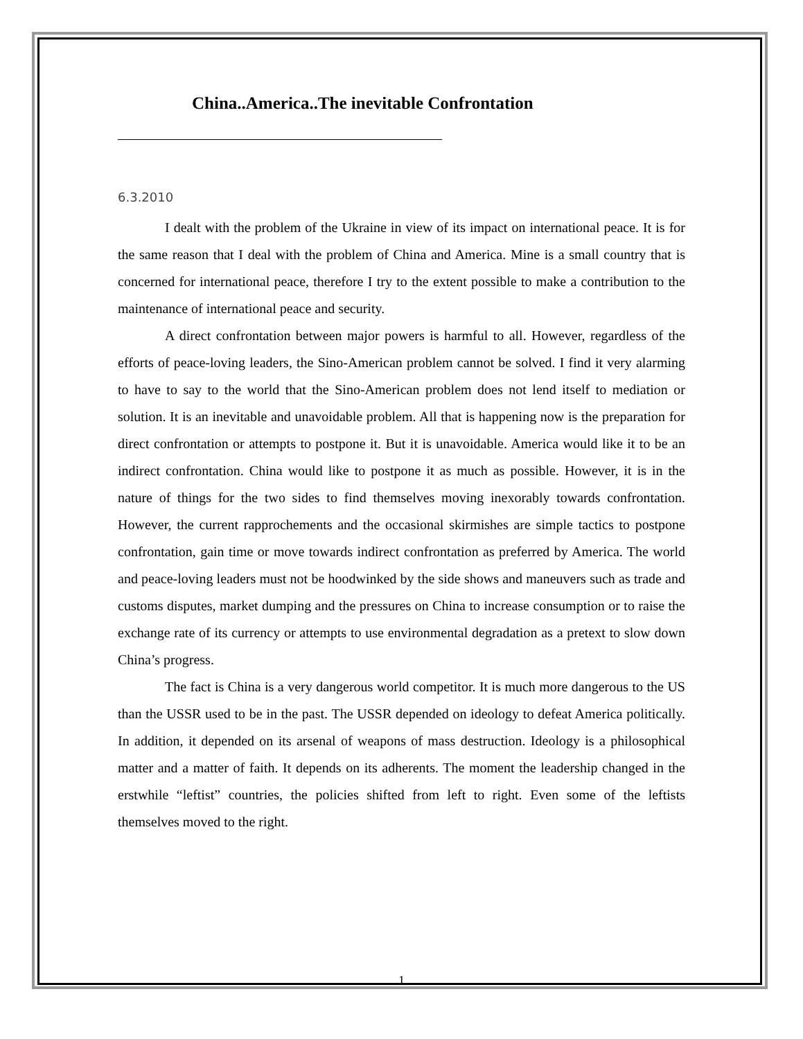China..America..The inevitable Confrontation
____________________________________________________
6.3.2010
I dealt with the problem of the Ukraine in view of its impact on international peace. It is for the same reason that I deal with the problem of China and America. Mine is a small country that is concerned for international peace, therefore I try to the extent possible to make a contribution to the maintenance of international peace and security.
A direct confrontation between major powers is harmful to all. However, regardless of the efforts of peace-loving leaders, the Sino-American problem cannot be solved. I find it very alarming to have to say to the world that the Sino-American problem does not lend itself to mediation or solution. It is an inevitable and unavoidable problem. All that is happening now is the preparation for direct confrontation or attempts to postpone it. But it is unavoidable. America would like it to be an indirect confrontation. China would like to postpone it as much as possible. However, it is in the nature of things for the two sides to find themselves moving inexorably towards confrontation. However, the current rapprochements and the occasional skirmishes are simple tactics to postpone confrontation, gain time or move towards indirect confrontation as preferred by America. The world and peace-loving leaders must not be hoodwinked by the side shows and maneuvers such as trade and customs disputes, market dumping and the pressures on China to increase consumption or to raise the exchange rate of its currency or attempts to use environmental degradation as a pretext to slow down China’s progress.
The fact is China is a very dangerous world competitor. It is much more dangerous to the US than the USSR used to be in the past. The USSR depended on ideology to defeat America politically. In addition, it depended on its arsenal of weapons of mass destruction. Ideology is a philosophical matter and a matter of faith. It depends on its adherents. The moment the leadership changed in the erstwhile “leftist” countries, the policies shifted from left to right. Even some of the leftists themselves moved to the right.
1